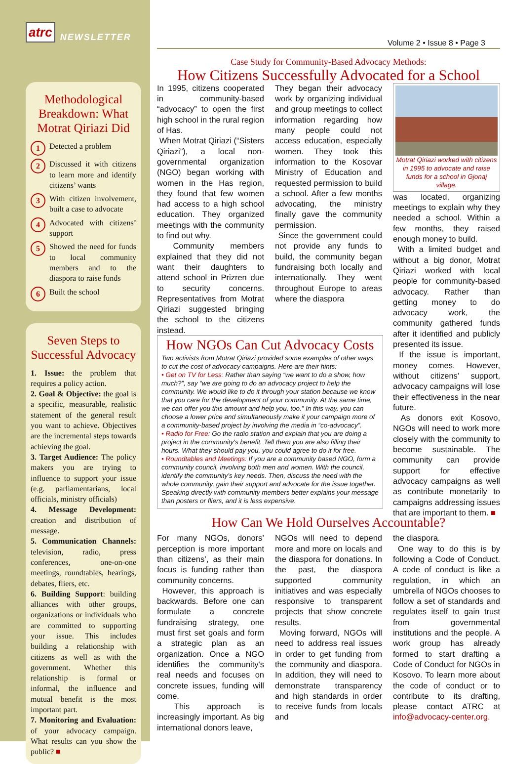atrc NEWSLETTER
Methodological Breakdown: What Motrat Qiriazi Did
1
Detected a problem
2
Discussed it with citizens to learn more and identify citizens’ wants
3
With citizen involvement, built a case to advocate
4
Advocated with citizens’ support
5
Showed the need for funds to local community members and to the diaspora to raise funds
6
Built the school
Seven Steps to Successful Advocacy
1. Issue: the problem that requires a policy action.
2. Goal & Objective: the goal is a specific, measurable, realistic statement of the general result you want to achieve. Objectives are the incremental steps towards achieving the goal.
3. Target Audience: The policy makers you are trying to influence to support your issue (e.g. parliamentarians, local officials, ministry officials)
4. Message Development: creation and distribution of message.
5. Communication Channels: television, radio, press conferences, one-on-one meetings, roundtables, hearings, debates, fliers, etc.
6. Building Support: building alliances with other groups, organizations or individuals who are committed to supporting your issue. This includes building a relationship with citizens as well as with the government. Whether this relationship is formal or informal, the influence and mutual benefit is the most important part.
7. Monitoring and Evaluation: of your advocacy campaign. What results can you show the public? ■
Volume 2 • Issue 8 • Page 3
Case Study for Community-Based Advocacy Methods:
How Citizens Successfully Advocated for a School
In 1995, citizens cooperated in community-based “advocacy” to open the first high school in the rural region of Has.
When Motrat Qiriazi (“Sisters Qiriazi”), a local non-governmental organization (NGO) began working with women in the Has region, they found that few women had access to a high school education. They organized meetings with the community to find out why.
Community members explained that they did not want their daughters to attend school in Prizren due to security concerns. Representatives from Motrat Qiriazi suggested bringing the school to the citizens instead.
They began their advocacy work by organizing individual and group meetings to collect information regarding how many people could not access education, especially women. They took this information to the Kosovar Ministry of Education and requested permission to build a school. After a few months advocating, the ministry finally gave the community permission.
Since the government could not provide any funds to build, the community began fundraising both locally and internationally. They went throughout Europe to areas where the diaspora
Motrat Qiriazi worked with citizens in 1995 to advocate and raise funds for a school in Gjonaj village.
was located, organizing meetings to explain why they needed a school. Within a few months, they raised enough money to build.
With a limited budget and without a big donor, Motrat Qiriazi worked with local people for community-based advocacy. Rather than getting money to do advocacy work, the community gathered funds after it identified and publicly presented its issue.
If the issue is important, money comes. However, without citizens’ support, advocacy campaigns will lose their effectiveness in the near future.
As donors exit Kosovo, NGOs will need to work more closely with the community to become sustainable. The community can provide support for effective advocacy campaigns as well as contribute monetarily to campaigns addressing issues that are important to them. ■
How NGOs Can Cut Advocacy Costs
Two activists from Motrat Qiriazi provided some examples of other ways to cut the cost of advocacy campaigns. Here are their hints:
• Get on TV for Less: Rather than saying “we want to do a show, how much?”, say “we are going to do an advocacy project to help the community. We would like to do it through your station because we know that you care for the development of your community. At the same time, we can offer you this amount and help you, too.” In this way, you can choose a lower price and simultaneously make it your campaign more of a community-based project by involving the media in “co-advocacy”.
• Radio for Free: Go the radio station and explain that you are doing a project in the community's benefit. Tell them you are also filling their hours. What they should pay you, you could agree to do it for free.
• Roundtables and Meetings: If you are a community based NGO, form a community council, involving both men and women. With the council, identify the community’s key needs. Then, discuss the need with the whole community, gain their support and advocate for the issue together. Speaking directly with community members better explains your message than posters or fliers, and it is less expensive.
How Can We Hold Ourselves Accountable?
For many NGOs, donors’ perception is more important than citizens’, as their main focus is funding rather than community concerns.
However, this approach is backwards. Before one can formulate a concrete fundraising strategy, one must first set goals and form a strategic plan as an organization. Once a NGO identifies the community's real needs and focuses on concrete issues, funding will come.
This approach is increasingly important. As big international donors leave,
NGOs will need to depend more and more on locals and the diaspora for donations. In the past, the diaspora supported community initiatives and was especially responsive to transparent projects that show concrete results.
Moving forward, NGOs will need to address real issues in order to get funding from the community and diaspora. In addition, they will need to demonstrate transparency and high standards in order to receive funds from locals and
the diaspora.
One way to do this is by following a Code of Conduct. A code of conduct is like a regulation, in which an umbrella of NGOs chooses to follow a set of standards and regulates itself to gain trust from governmental institutions and the people. A work group has already formed to start drafting a Code of Conduct for NGOs in Kosovo. To learn more about the code of conduct or to contribute to its drafting, please contact ATRC at info@advocacy-center.org.